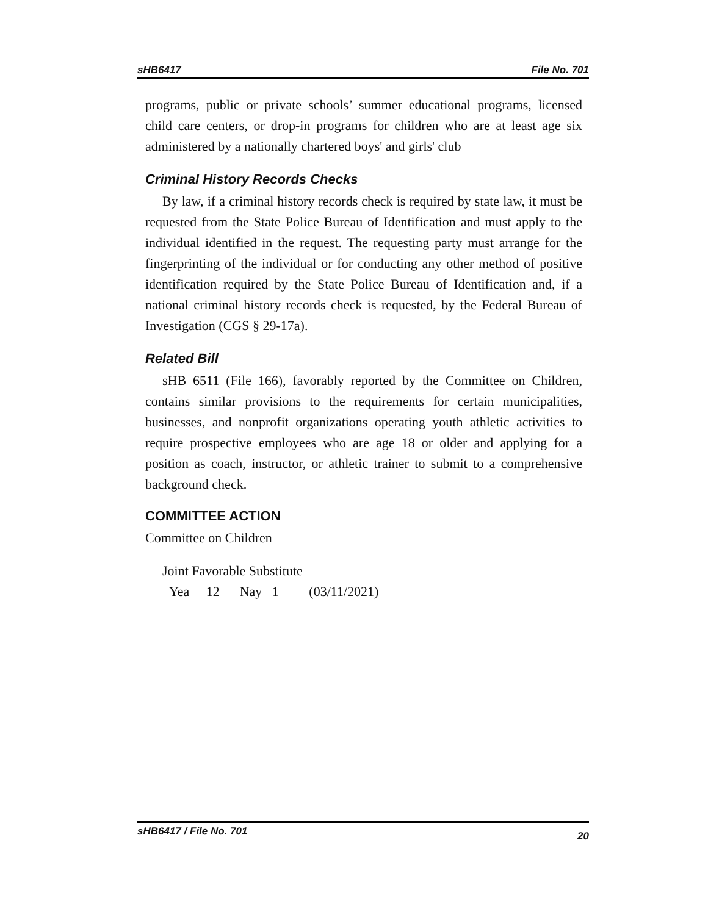sHB6417 File No. 701
programs, public or private schools’ summer educational programs, licensed child care centers, or drop-in programs for children who are at least age six administered by a nationally chartered boys' and girls' club
Criminal History Records Checks
By law, if a criminal history records check is required by state law, it must be requested from the State Police Bureau of Identification and must apply to the individual identified in the request. The requesting party must arrange for the fingerprinting of the individual or for conducting any other method of positive identification required by the State Police Bureau of Identification and, if a national criminal history records check is requested, by the Federal Bureau of Investigation (CGS § 29-17a).
Related Bill
sHB 6511 (File 166), favorably reported by the Committee on Children, contains similar provisions to the requirements for certain municipalities, businesses, and nonprofit organizations operating youth athletic activities to require prospective employees who are age 18 or older and applying for a position as coach, instructor, or athletic trainer to submit to a comprehensive background check.
COMMITTEE ACTION
Committee on Children
Joint Favorable Substitute
Yea 12 Nay 1 (03/11/2021)
sHB6417 / File No. 701 20